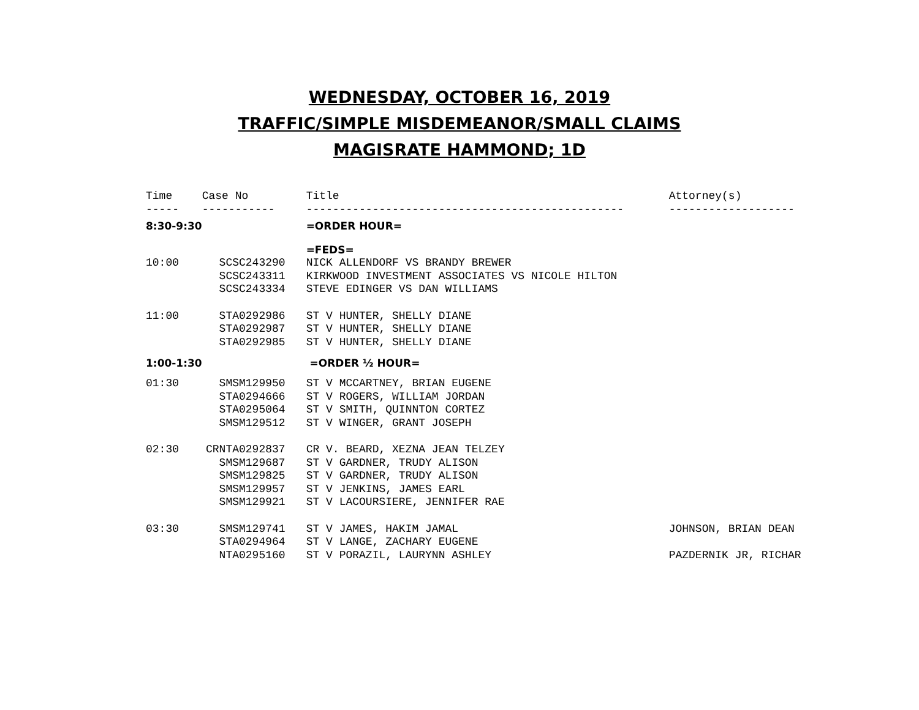WEDNESDAY, OCTOBER 16, 2019
TRAFFIC/SIMPLE MISDEMEANOR/SMALL CLAIMS
MAGISRATE HAMMOND; 1D
| Time | Case No | Title | Attorney(s) |
| --- | --- | --- | --- |
| ----- | ----------- | ------------------------------------------------ | ------------------- |
| 8:30-9:30 | | =ORDER HOUR= | |
| | | =FEDS= | |
| 10:00 | SCSC243290 | NICK ALLENDORF VS BRANDY BREWER | |
| | SCSC243311 | KIRKWOOD INVESTMENT ASSOCIATES VS NICOLE HILTON | |
| | SCSC243334 | STEVE EDINGER VS DAN WILLIAMS | |
| 11:00 | STA0292986 | ST V HUNTER, SHELLY DIANE | |
| | STA0292987 | ST V HUNTER, SHELLY DIANE | |
| | STA0292985 | ST V HUNTER, SHELLY DIANE | |
| 1:00-1:30 | | =ORDER ½ HOUR= | |
| 01:30 | SMSM129950 | ST V MCCARTNEY, BRIAN EUGENE | |
| | STA0294666 | ST V ROGERS, WILLIAM JORDAN | |
| | STA0295064 | ST V SMITH, QUINNTON CORTEZ | |
| | SMSM129512 | ST V WINGER, GRANT JOSEPH | |
| 02:30 | CRNTA0292837 | CR V. BEARD, XEZNA JEAN TELZEY | |
| | SMSM129687 | ST V GARDNER, TRUDY ALISON | |
| | SMSM129825 | ST V GARDNER, TRUDY ALISON | |
| | SMSM129957 | ST V JENKINS, JAMES EARL | |
| | SMSM129921 | ST V LACOURSIERE, JENNIFER RAE | |
| 03:30 | SMSM129741 | ST V JAMES, HAKIM JAMAL | JOHNSON, BRIAN DEAN |
| | STA0294964 | ST V LANGE, ZACHARY EUGENE | |
| | NTA0295160 | ST V PORAZIL, LAURYNN ASHLEY | PAZDERNIK JR, RICHAR |